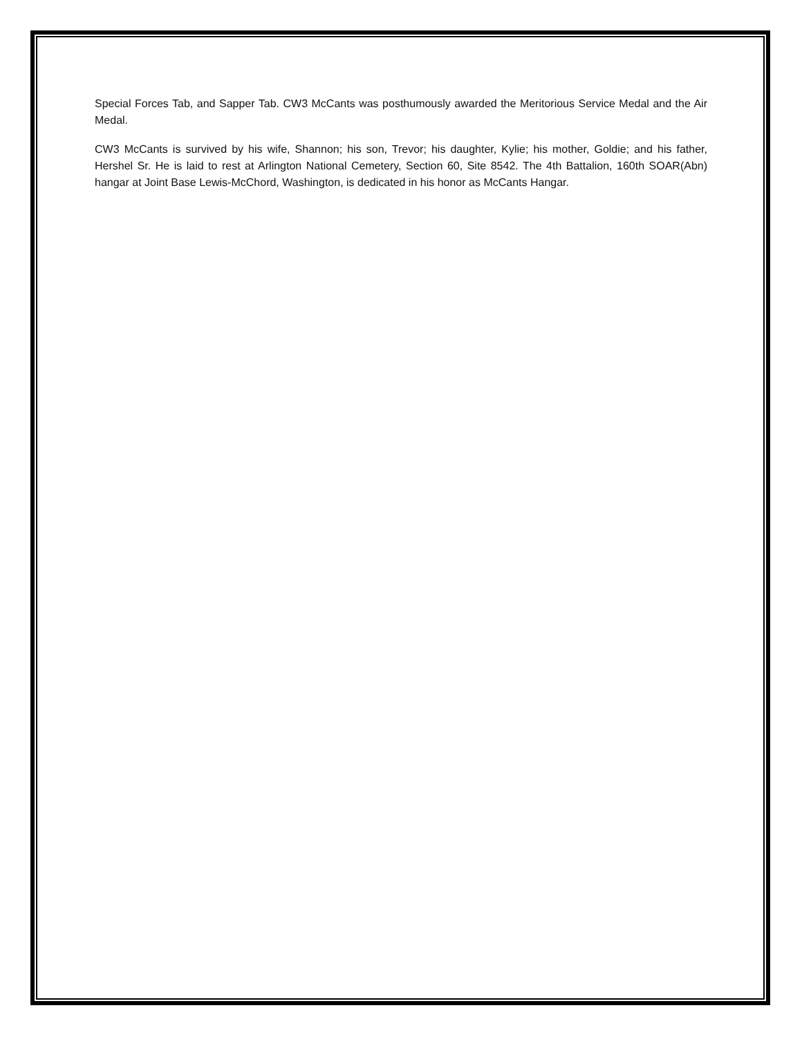Special Forces Tab, and Sapper Tab. CW3 McCants was posthumously awarded the Meritorious Service Medal and the Air Medal.
CW3 McCants is survived by his wife, Shannon; his son, Trevor; his daughter, Kylie; his mother, Goldie; and his father, Hershel Sr. He is laid to rest at Arlington National Cemetery, Section 60, Site 8542. The 4th Battalion, 160th SOAR(Abn) hangar at Joint Base Lewis-McChord, Washington, is dedicated in his honor as McCants Hangar.